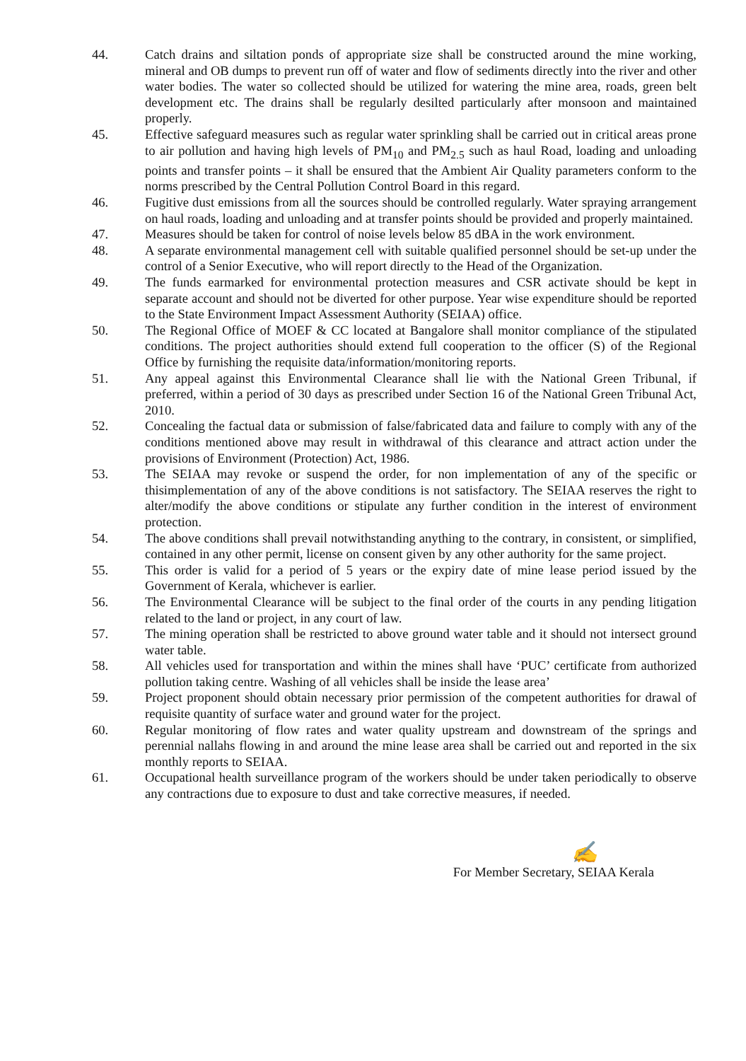44. Catch drains and siltation ponds of appropriate size shall be constructed around the mine working, mineral and OB dumps to prevent run off of water and flow of sediments directly into the river and other water bodies. The water so collected should be utilized for watering the mine area, roads, green belt development etc. The drains shall be regularly desilted particularly after monsoon and maintained properly.
45. Effective safeguard measures such as regular water sprinkling shall be carried out in critical areas prone to air pollution and having high levels of PM<sub>10</sub> and PM<sub>2.5</sub> such as haul Road, loading and unloading points and transfer points – it shall be ensured that the Ambient Air Quality parameters conform to the norms prescribed by the Central Pollution Control Board in this regard.
46. Fugitive dust emissions from all the sources should be controlled regularly. Water spraying arrangement on haul roads, loading and unloading and at transfer points should be provided and properly maintained.
47. Measures should be taken for control of noise levels below 85 dBA in the work environment.
48. A separate environmental management cell with suitable qualified personnel should be set-up under the control of a Senior Executive, who will report directly to the Head of the Organization.
49. The funds earmarked for environmental protection measures and CSR activate should be kept in separate account and should not be diverted for other purpose. Year wise expenditure should be reported to the State Environment Impact Assessment Authority (SEIAA) office.
50. The Regional Office of MOEF & CC located at Bangalore shall monitor compliance of the stipulated conditions. The project authorities should extend full cooperation to the officer (S) of the Regional Office by furnishing the requisite data/information/monitoring reports.
51. Any appeal against this Environmental Clearance shall lie with the National Green Tribunal, if preferred, within a period of 30 days as prescribed under Section 16 of the National Green Tribunal Act, 2010.
52. Concealing the factual data or submission of false/fabricated data and failure to comply with any of the conditions mentioned above may result in withdrawal of this clearance and attract action under the provisions of Environment (Protection) Act, 1986.
53. The SEIAA may revoke or suspend the order, for non implementation of any of the specific or thisimplementation of any of the above conditions is not satisfactory. The SEIAA reserves the right to alter/modify the above conditions or stipulate any further condition in the interest of environment protection.
54. The above conditions shall prevail notwithstanding anything to the contrary, in consistent, or simplified, contained in any other permit, license on consent given by any other authority for the same project.
55. This order is valid for a period of 5 years or the expiry date of mine lease period issued by the Government of Kerala, whichever is earlier.
56. The Environmental Clearance will be subject to the final order of the courts in any pending litigation related to the land or project, in any court of law.
57. The mining operation shall be restricted to above ground water table and it should not intersect ground water table.
58. All vehicles used for transportation and within the mines shall have ‘PUC’ certificate from authorized pollution taking centre. Washing of all vehicles shall be inside the lease area’
59. Project proponent should obtain necessary prior permission of the competent authorities for drawal of requisite quantity of surface water and ground water for the project.
60. Regular monitoring of flow rates and water quality upstream and downstream of the springs and perennial nallahs flowing in and around the mine lease area shall be carried out and reported in the six monthly reports to SEIAA.
61. Occupational health surveillance program of the workers should be under taken periodically to observe any contractions due to exposure to dust and take corrective measures, if needed.
✍
For Member Secretary, SEIAA Kerala